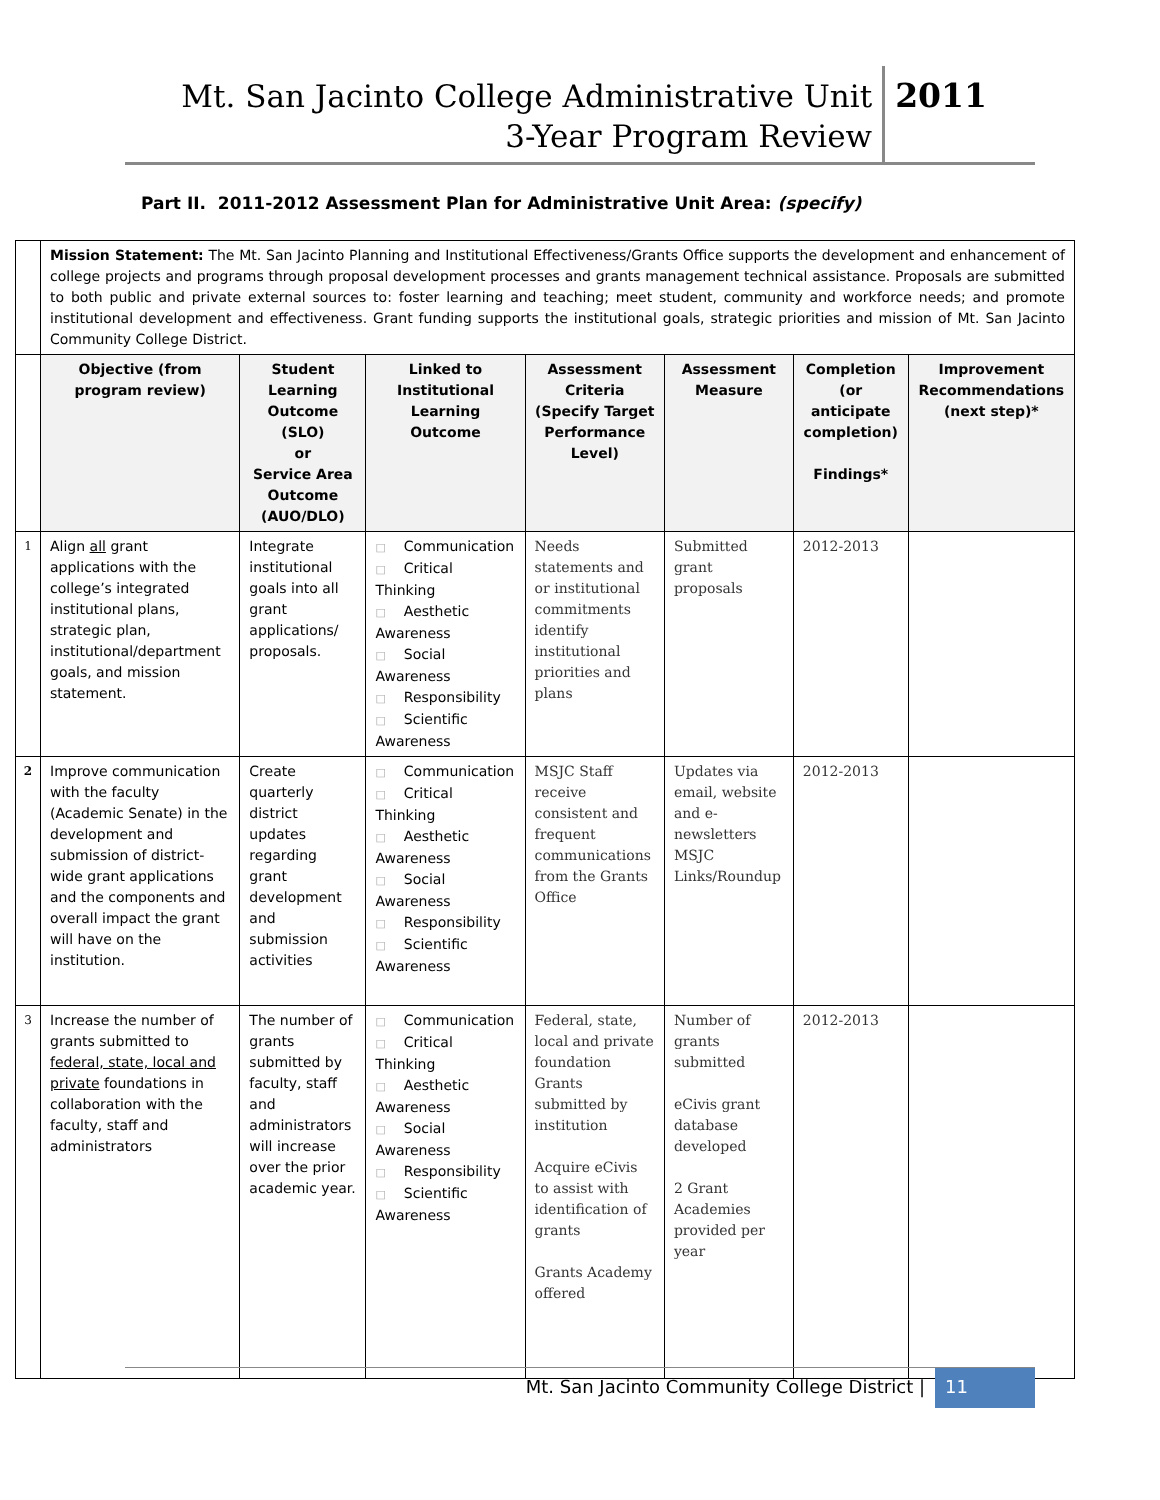Mt. San Jacinto College Administrative Unit
3-Year Program Review
2011
Part II. 2011-2012 Assessment Plan for Administrative Unit Area: (specify)
| | Mission Statement: The Mt. San Jacinto Planning and Institutional Effectiveness/Grants Office supports the development and enhancement of college projects and programs through proposal development processes and grants management technical assistance. Proposals are submitted to both public and private external sources to: foster learning and teaching; meet student, community and workforce needs; and promote institutional development and effectiveness. Grant funding supports the institutional goals, strategic priorities and mission of Mt. San Jacinto Community College District. | | | | | | |
| | Objective (from program review) | Student Learning Outcome (SLO) or Service Area Outcome (AUO/DLO) | Linked to Institutional Learning Outcome | Assessment Criteria (Specify Target Performance Level) | Assessment Measure | Completion (or anticipate completion) Findings* | Improvement Recommendations (next step)* |
| 1 | Align all grant applications with the college’s integrated institutional plans, strategic plan, institutional/department goals, and mission statement. | Integrate institutional goals into all grant applications/ proposals. | □ Communication □ Critical Thinking □ Aesthetic Awareness □ Social Awareness □ Responsibility □ Scientific Awareness | Needs statements and or institutional commitments identify institutional priorities and plans | Submitted grant proposals | 2012-2013 | |
| 2 | Improve communication with the faculty (Academic Senate) in the development and submission of district-wide grant applications and the components and overall impact the grant will have on the institution. | Create quarterly district updates regarding grant development and submission activities | □ Communication □ Critical Thinking □ Aesthetic Awareness □ Social Awareness □ Responsibility □ Scientific Awareness | MSJC Staff receive consistent and frequent communications from the Grants Office | Updates via email, website and e-newsletters MSJC Links/Roundup | 2012-2013 | |
| 3 | Increase the number of grants submitted to federal, state, local and private foundations in collaboration with the faculty, staff and administrators | The number of grants submitted by faculty, staff and administrators will increase over the prior academic year. | □ Communication □ Critical Thinking □ Aesthetic Awareness □ Social Awareness □ Responsibility □ Scientific Awareness | Federal, state, local and private foundation Grants submitted by institution Acquire eCivis to assist with identification of grants Grants Academy offered | Number of grants submitted eCivis grant database developed 2 Grant Academies provided per year | 2012-2013 | |
Mt. San Jacinto Community College District |
11